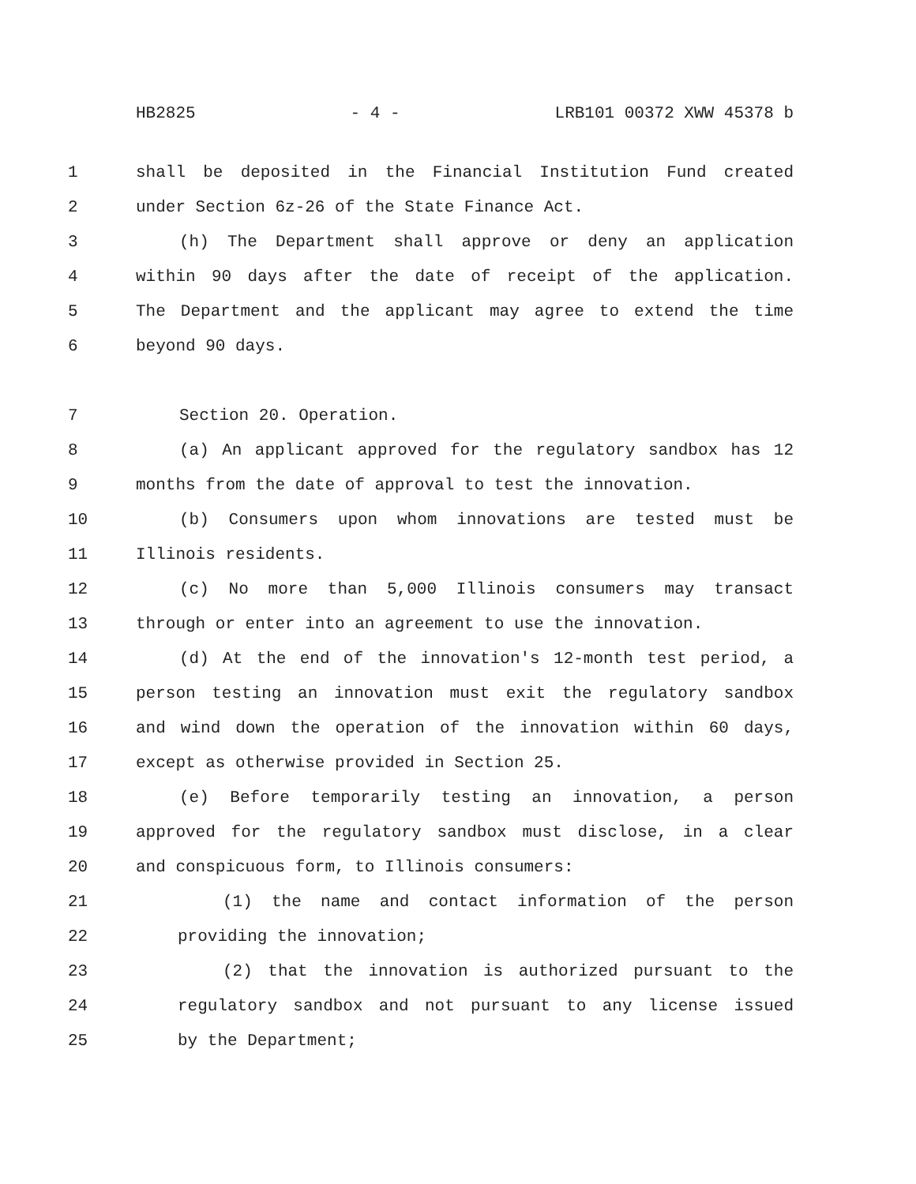HB2825 - 4 - LRB101 00372 XWW 45378 b
1 shall be deposited in the Financial Institution Fund created
2 under Section 6z-26 of the State Finance Act.
3 (h) The Department shall approve or deny an application
4 within 90 days after the date of receipt of the application.
5 The Department and the applicant may agree to extend the time
6 beyond 90 days.
7 Section 20. Operation.
8 (a) An applicant approved for the regulatory sandbox has 12
9 months from the date of approval to test the innovation.
10 (b) Consumers upon whom innovations are tested must be
11 Illinois residents.
12 (c) No more than 5,000 Illinois consumers may transact
13 through or enter into an agreement to use the innovation.
14 (d) At the end of the innovation's 12-month test period, a
15 person testing an innovation must exit the regulatory sandbox
16 and wind down the operation of the innovation within 60 days,
17 except as otherwise provided in Section 25.
18 (e) Before temporarily testing an innovation, a person
19 approved for the regulatory sandbox must disclose, in a clear
20 and conspicuous form, to Illinois consumers:
21 (1) the name and contact information of the person
22 providing the innovation;
23 (2) that the innovation is authorized pursuant to the
24 regulatory sandbox and not pursuant to any license issued
25 by the Department;